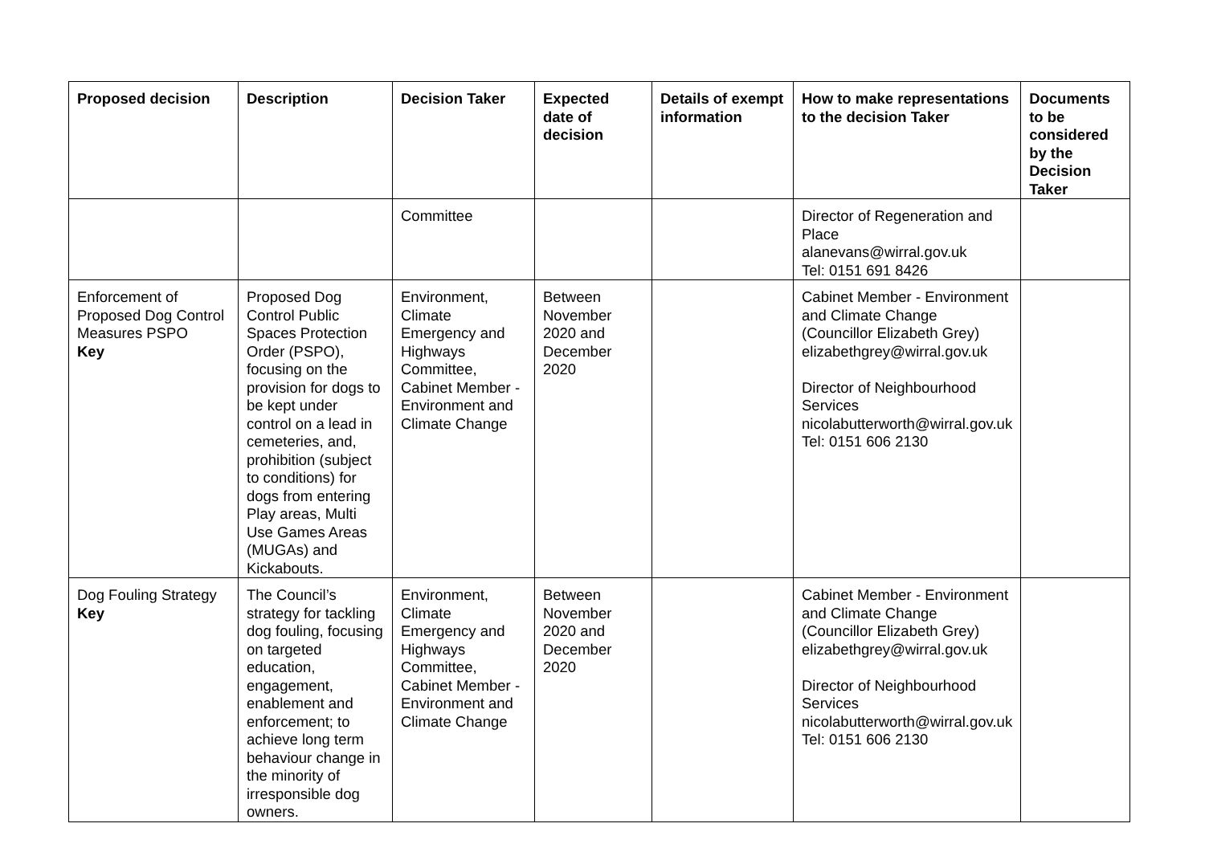| Proposed decision | Description | Decision Taker | Expected date of decision | Details of exempt information | How to make representations to the decision Taker | Documents to be considered by the Decision Taker |
| --- | --- | --- | --- | --- | --- | --- |
| | | Committee | | | Director of Regeneration and Place alanevans@wirral.gov.uk Tel: 0151 691 8426 | |
| Enforcement of Proposed Dog Control Measures PSPO Key | Proposed Dog Control Public Spaces Protection Order (PSPO), focusing on the provision for dogs to be kept under control on a lead in cemeteries, and, prohibition (subject to conditions) for dogs from entering Play areas, Multi Use Games Areas (MUGAs) and Kickabouts. | Environment, Climate Emergency and Highways Committee, Cabinet Member - Environment and Climate Change | Between November 2020 and December 2020 | | Cabinet Member - Environment and Climate Change (Councillor Elizabeth Grey) elizabethgrey@wirral.gov.uk Director of Neighbourhood Services nicolabutterworth@wirral.gov.uk Tel: 0151 606 2130 | |
| Dog Fouling Strategy Key | The Council’s strategy for tackling dog fouling, focusing on targeted education, engagement, enablement and enforcement; to achieve long term behaviour change in the minority of irresponsible dog owners. | Environment, Climate Emergency and Highways Committee, Cabinet Member - Environment and Climate Change | Between November 2020 and December 2020 | | Cabinet Member - Environment and Climate Change (Councillor Elizabeth Grey) elizabethgrey@wirral.gov.uk Director of Neighbourhood Services nicolabutterworth@wirral.gov.uk Tel: 0151 606 2130 | |